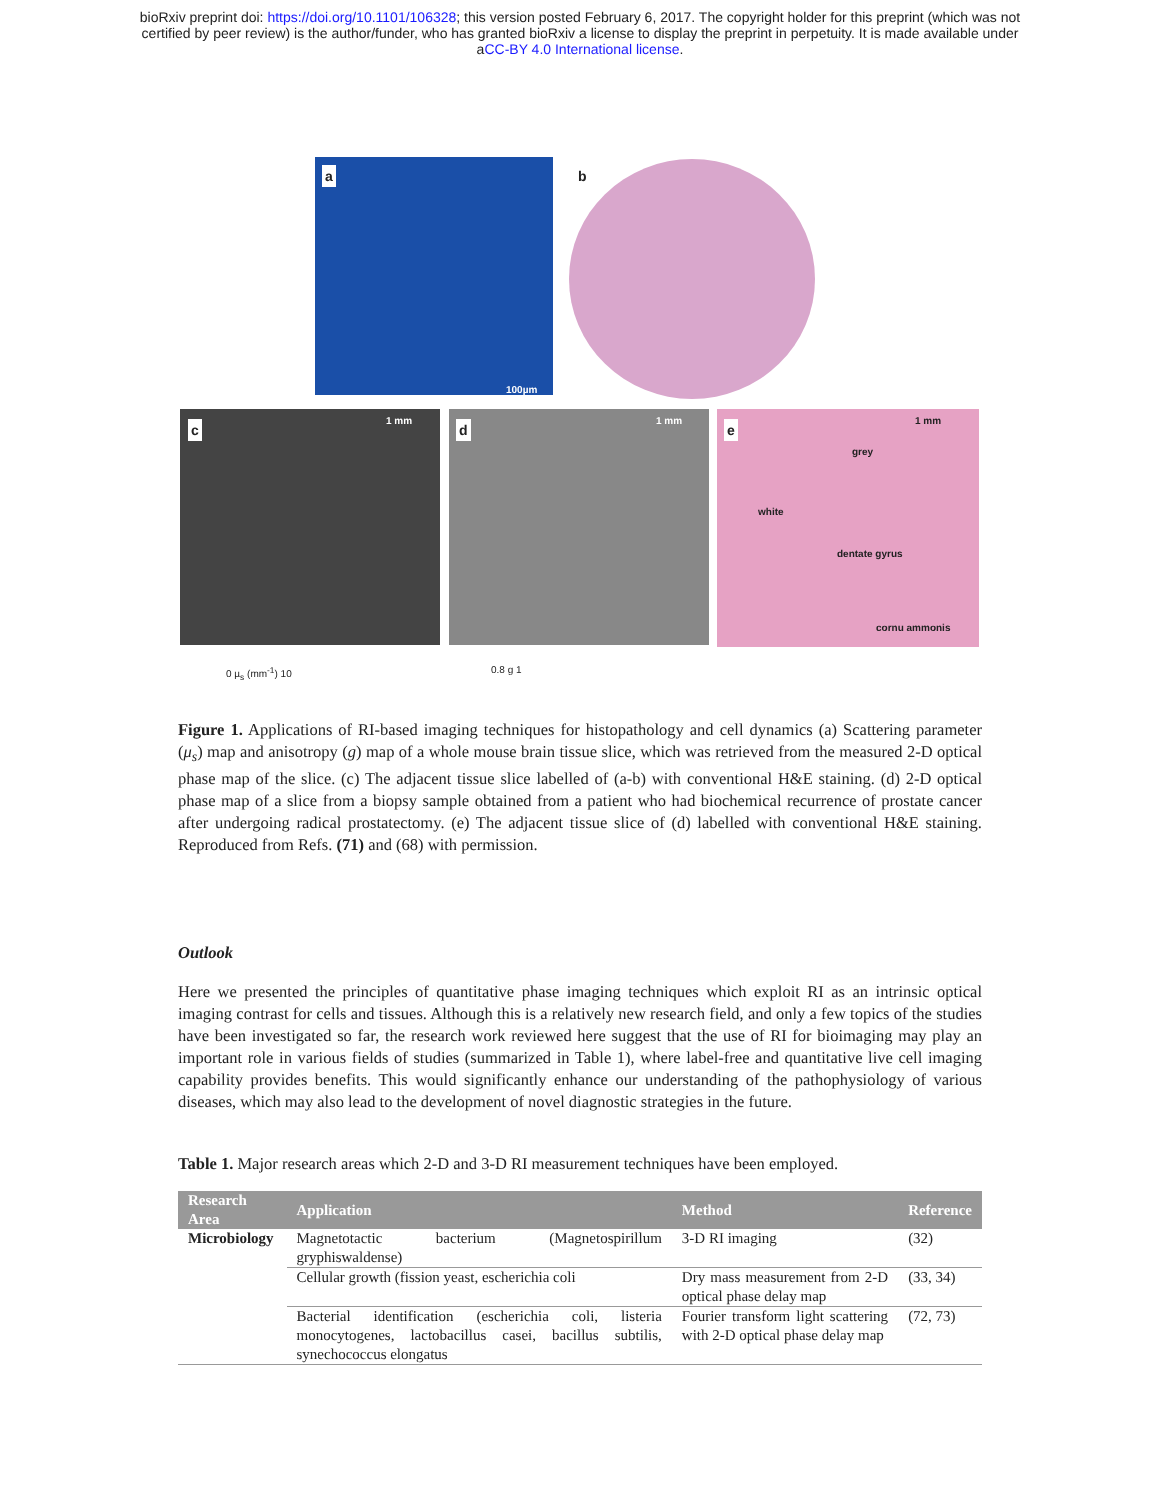bioRxiv preprint doi: https://doi.org/10.1101/106328; this version posted February 6, 2017. The copyright holder for this preprint (which was not
certified by peer review) is the author/funder, who has granted bioRxiv a license to display the preprint in perpetuity. It is made available under
aCC-BY 4.0 International license.
a b
c d e
100µm
1 mm 1 mm 1 mm
grey
white
dentate gyrus
cornu ammonis
0 µ<sub>s</sub> (mm<sup>-1</sup>) 10 0.8 g 1
Figure 1. Applications of RI-based imaging techniques for histopathology and cell dynamics (a) Scattering parameter (μ<sub>s</sub>) map and anisotropy (g) map of a whole mouse brain tissue slice, which was retrieved from the measured 2-D optical phase map of the slice. (c) The adjacent tissue slice labelled of (a-b) with conventional H&E staining. (d) 2-D optical phase map of a slice from a biopsy sample obtained from a patient who had biochemical recurrence of prostate cancer after undergoing radical prostatectomy. (e) The adjacent tissue slice of (d) labelled with conventional H&E staining. Reproduced from Refs. (71) and (68) with permission.
Outlook
Here we presented the principles of quantitative phase imaging techniques which exploit RI as an intrinsic optical imaging contrast for cells and tissues. Although this is a relatively new research field, and only a few topics of the studies have been investigated so far, the research work reviewed here suggest that the use of RI for bioimaging may play an important role in various fields of studies (summarized in Table 1), where label-free and quantitative live cell imaging capability provides benefits. This would significantly enhance our understanding of the pathophysiology of various diseases, which may also lead to the development of novel diagnostic strategies in the future.
Table 1. Major research areas which 2-D and 3-D RI measurement techniques have been employed.
| Research Area | Application | Method | Reference |
| --- | --- | --- | --- |
| Microbiology | Magnetotactic bacterium (Magnetospirillum gryphiswaldense) | 3-D RI imaging | (32) |
| | Cellular growth (fission yeast, escherichia coli | Dry mass measurement from 2-D optical phase delay map | (33, 34) |
| | Bacterial identification (escherichia coli, listeria monocytogenes, lactobacillus casei, bacillus subtilis, synechococcus elongatus | Fourier transform light scattering with 2-D optical phase delay map | (72, 73) |